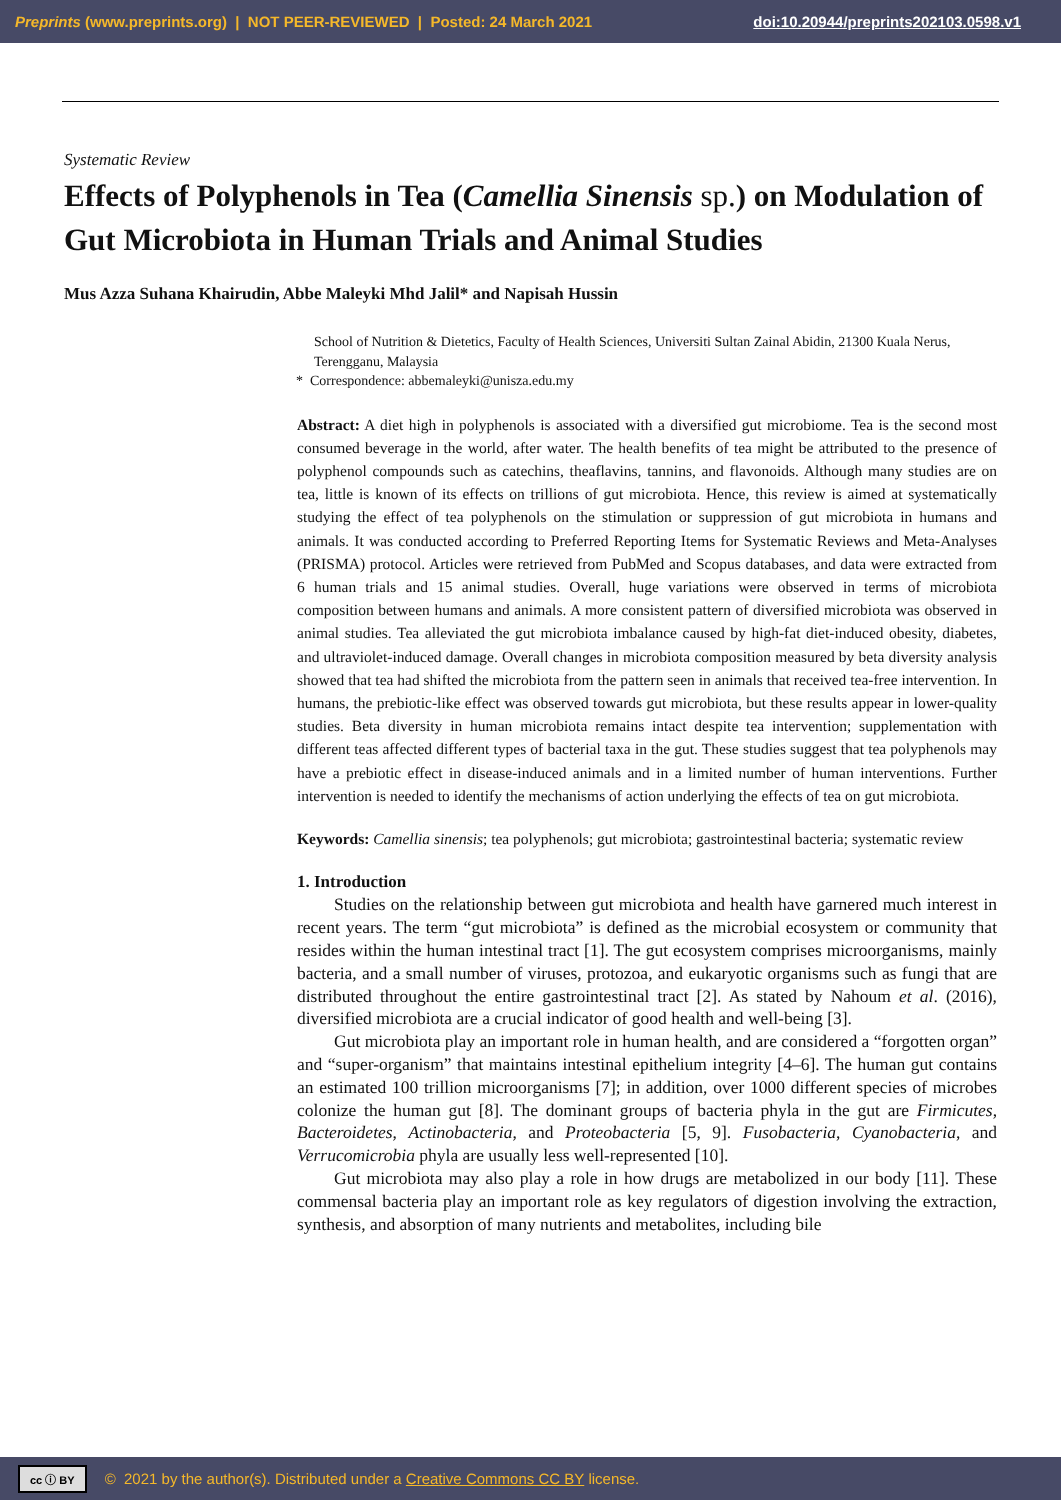Preprints (www.preprints.org) | NOT PEER-REVIEWED | Posted: 24 March 2021
doi:10.20944/preprints202103.0598.v1
Systematic Review
Effects of Polyphenols in Tea (Camellia Sinensis sp.) on Modulation of Gut Microbiota in Human Trials and Animal Studies
Mus Azza Suhana Khairudin, Abbe Maleyki Mhd Jalil* and Napisah Hussin
School of Nutrition & Dietetics, Faculty of Health Sciences, Universiti Sultan Zainal Abidin, 21300 Kuala Nerus, Terengganu, Malaysia
* Correspondence: abbemaleyki@unisza.edu.my
Abstract: A diet high in polyphenols is associated with a diversified gut microbiome. Tea is the second most consumed beverage in the world, after water. The health benefits of tea might be attributed to the presence of polyphenol compounds such as catechins, theaflavins, tannins, and flavonoids. Although many studies are on tea, little is known of its effects on trillions of gut microbiota. Hence, this review is aimed at systematically studying the effect of tea polyphenols on the stimulation or suppression of gut microbiota in humans and animals. It was conducted according to Preferred Reporting Items for Systematic Reviews and Meta-Analyses (PRISMA) protocol. Articles were retrieved from PubMed and Scopus databases, and data were extracted from 6 human trials and 15 animal studies. Overall, huge variations were observed in terms of microbiota composition between humans and animals. A more consistent pattern of diversified microbiota was observed in animal studies. Tea alleviated the gut microbiota imbalance caused by high-fat diet-induced obesity, diabetes, and ultraviolet-induced damage. Overall changes in microbiota composition measured by beta diversity analysis showed that tea had shifted the microbiota from the pattern seen in animals that received tea-free intervention. In humans, the prebiotic-like effect was observed towards gut microbiota, but these results appear in lower-quality studies. Beta diversity in human microbiota remains intact despite tea intervention; supplementation with different teas affected different types of bacterial taxa in the gut. These studies suggest that tea polyphenols may have a prebiotic effect in disease-induced animals and in a limited number of human interventions. Further intervention is needed to identify the mechanisms of action underlying the effects of tea on gut microbiota.
Keywords: Camellia sinensis; tea polyphenols; gut microbiota; gastrointestinal bacteria; systematic review
1. Introduction
Studies on the relationship between gut microbiota and health have garnered much interest in recent years. The term “gut microbiota” is defined as the microbial ecosystem or community that resides within the human intestinal tract [1]. The gut ecosystem comprises microorganisms, mainly bacteria, and a small number of viruses, protozoa, and eukaryotic organisms such as fungi that are distributed throughout the entire gastrointestinal tract [2]. As stated by Nahoum et al. (2016), diversified microbiota are a crucial indicator of good health and well-being [3].
Gut microbiota play an important role in human health, and are considered a “forgotten organ” and “super-organism” that maintains intestinal epithelium integrity [4–6]. The human gut contains an estimated 100 trillion microorganisms [7]; in addition, over 1000 different species of microbes colonize the human gut [8]. The dominant groups of bacteria phyla in the gut are Firmicutes, Bacteroidetes, Actinobacteria, and Proteobacteria [5, 9]. Fusobacteria, Cyanobacteria, and Verrucomicrobia phyla are usually less well-represented [10].
Gut microbiota may also play a role in how drugs are metabolized in our body [11]. These commensal bacteria play an important role as key regulators of digestion involving the extraction, synthesis, and absorption of many nutrients and metabolites, including bile
cc ⓘ BY © 2021 by the author(s). Distributed under a Creative Commons CC BY license.